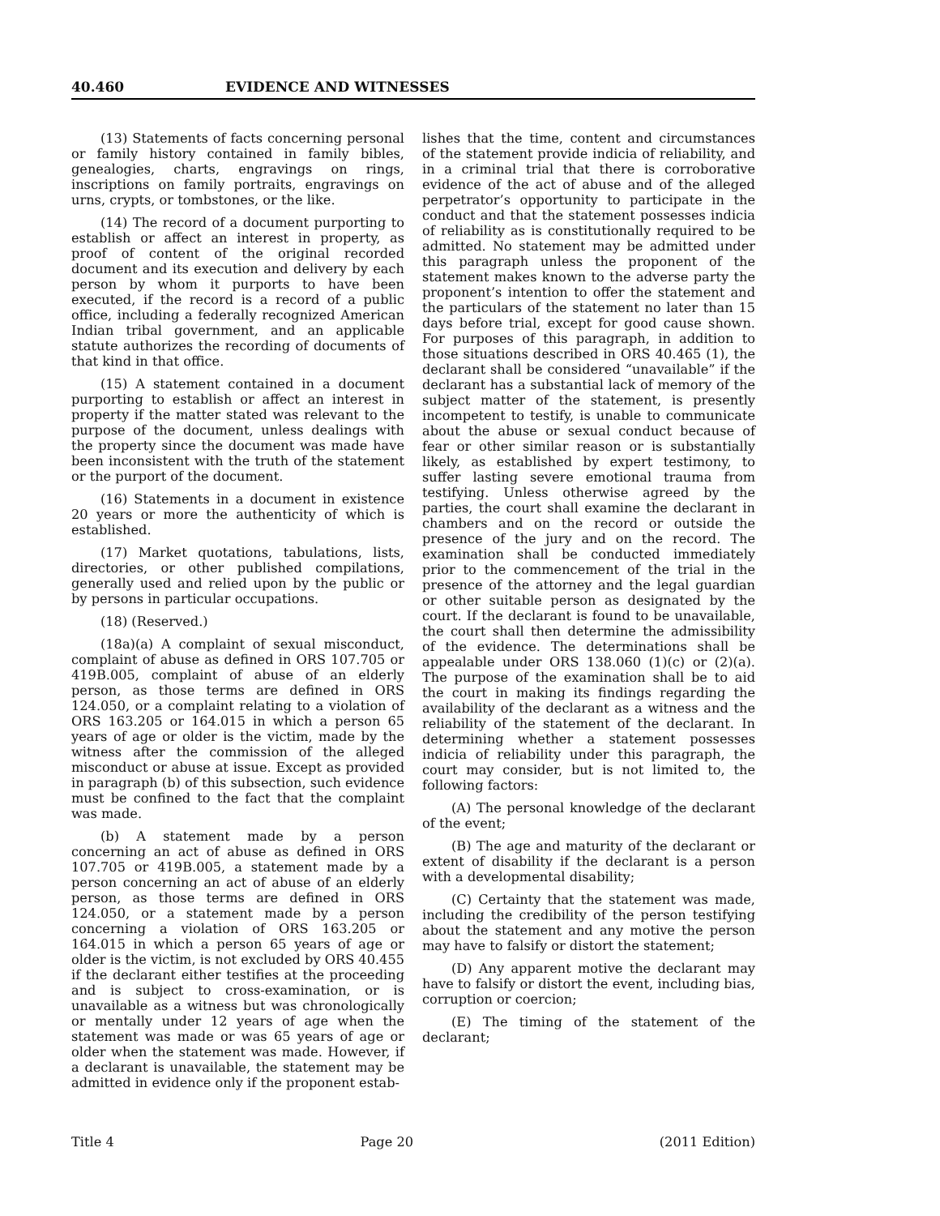40.460 EVIDENCE AND WITNESSES
(13) Statements of facts concerning personal or family history contained in family bibles, genealogies, charts, engravings on rings, inscriptions on family portraits, engravings on urns, crypts, or tombstones, or the like.
(14) The record of a document purporting to establish or affect an interest in property, as proof of content of the original recorded document and its execution and delivery by each person by whom it purports to have been executed, if the record is a record of a public office, including a federally recognized American Indian tribal government, and an applicable statute authorizes the recording of documents of that kind in that office.
(15) A statement contained in a document purporting to establish or affect an interest in property if the matter stated was relevant to the purpose of the document, unless dealings with the property since the document was made have been inconsistent with the truth of the statement or the purport of the document.
(16) Statements in a document in existence 20 years or more the authenticity of which is established.
(17) Market quotations, tabulations, lists, directories, or other published compilations, generally used and relied upon by the public or by persons in particular occupations.
(18) (Reserved.)
(18a)(a) A complaint of sexual misconduct, complaint of abuse as defined in ORS 107.705 or 419B.005, complaint of abuse of an elderly person, as those terms are defined in ORS 124.050, or a complaint relating to a violation of ORS 163.205 or 164.015 in which a person 65 years of age or older is the victim, made by the witness after the commission of the alleged misconduct or abuse at issue. Except as provided in paragraph (b) of this subsection, such evidence must be confined to the fact that the complaint was made.
(b) A statement made by a person concerning an act of abuse as defined in ORS 107.705 or 419B.005, a statement made by a person concerning an act of abuse of an elderly person, as those terms are defined in ORS 124.050, or a statement made by a person concerning a violation of ORS 163.205 or 164.015 in which a person 65 years of age or older is the victim, is not excluded by ORS 40.455 if the declarant either testifies at the proceeding and is subject to cross-examination, or is unavailable as a witness but was chronologically or mentally under 12 years of age when the statement was made or was 65 years of age or older when the statement was made. However, if a declarant is unavailable, the statement may be admitted in evidence only if the proponent estab-
lishes that the time, content and circumstances of the statement provide indicia of reliability, and in a criminal trial that there is corroborative evidence of the act of abuse and of the alleged perpetrator’s opportunity to participate in the conduct and that the statement possesses indicia of reliability as is constitutionally required to be admitted. No statement may be admitted under this paragraph unless the proponent of the statement makes known to the adverse party the proponent’s intention to offer the statement and the particulars of the statement no later than 15 days before trial, except for good cause shown. For purposes of this paragraph, in addition to those situations described in ORS 40.465 (1), the declarant shall be considered “unavailable” if the declarant has a substantial lack of memory of the subject matter of the statement, is presently incompetent to testify, is unable to communicate about the abuse or sexual conduct because of fear or other similar reason or is substantially likely, as established by expert testimony, to suffer lasting severe emotional trauma from testifying. Unless otherwise agreed by the parties, the court shall examine the declarant in chambers and on the record or outside the presence of the jury and on the record. The examination shall be conducted immediately prior to the commencement of the trial in the presence of the attorney and the legal guardian or other suitable person as designated by the court. If the declarant is found to be unavailable, the court shall then determine the admissibility of the evidence. The determinations shall be appealable under ORS 138.060 (1)(c) or (2)(a). The purpose of the examination shall be to aid the court in making its findings regarding the availability of the declarant as a witness and the reliability of the statement of the declarant. In determining whether a statement possesses indicia of reliability under this paragraph, the court may consider, but is not limited to, the following factors:
(A) The personal knowledge of the declarant of the event;
(B) The age and maturity of the declarant or extent of disability if the declarant is a person with a developmental disability;
(C) Certainty that the statement was made, including the credibility of the person testifying about the statement and any motive the person may have to falsify or distort the statement;
(D) Any apparent motive the declarant may have to falsify or distort the event, including bias, corruption or coercion;
(E) The timing of the statement of the declarant;
Title 4 Page 20 (2011 Edition)